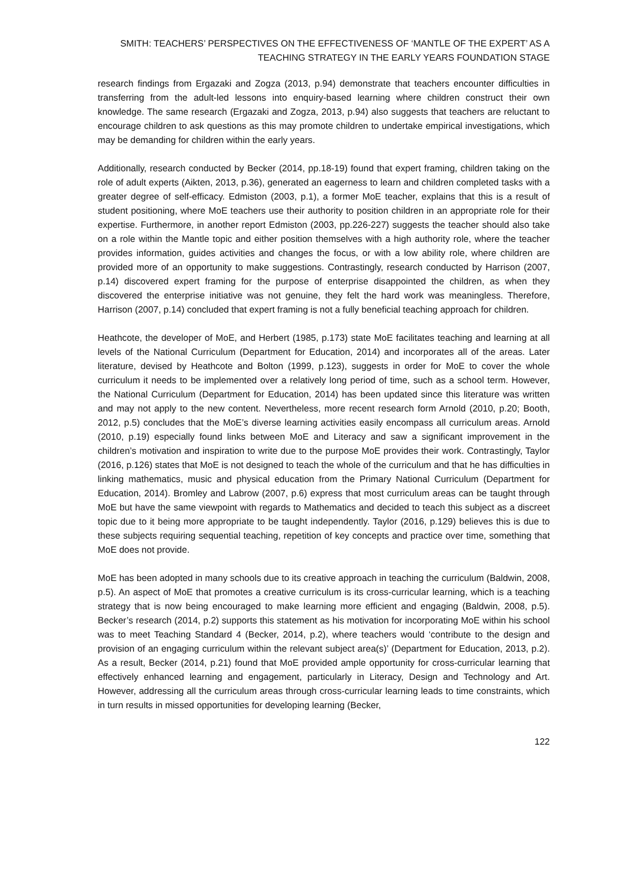SMITH: TEACHERS’ PERSPECTIVES ON THE EFFECTIVENESS OF ‘MANTLE OF THE EXPERT’ AS A
TEACHING STRATEGY IN THE EARLY YEARS FOUNDATION STAGE
research findings from Ergazaki and Zogza (2013, p.94) demonstrate that teachers encounter difficulties in transferring from the adult-led lessons into enquiry-based learning where children construct their own knowledge. The same research (Ergazaki and Zogza, 2013, p.94) also suggests that teachers are reluctant to encourage children to ask questions as this may promote children to undertake empirical investigations, which may be demanding for children within the early years.
Additionally, research conducted by Becker (2014, pp.18-19) found that expert framing, children taking on the role of adult experts (Aikten, 2013, p.36), generated an eagerness to learn and children completed tasks with a greater degree of self-efficacy. Edmiston (2003, p.1), a former MoE teacher, explains that this is a result of student positioning, where MoE teachers use their authority to position children in an appropriate role for their expertise. Furthermore, in another report Edmiston (2003, pp.226-227) suggests the teacher should also take on a role within the Mantle topic and either position themselves with a high authority role, where the teacher provides information, guides activities and changes the focus, or with a low ability role, where children are provided more of an opportunity to make suggestions. Contrastingly, research conducted by Harrison (2007, p.14) discovered expert framing for the purpose of enterprise disappointed the children, as when they discovered the enterprise initiative was not genuine, they felt the hard work was meaningless. Therefore, Harrison (2007, p.14) concluded that expert framing is not a fully beneficial teaching approach for children.
Heathcote, the developer of MoE, and Herbert (1985, p.173) state MoE facilitates teaching and learning at all levels of the National Curriculum (Department for Education, 2014) and incorporates all of the areas. Later literature, devised by Heathcote and Bolton (1999, p.123), suggests in order for MoE to cover the whole curriculum it needs to be implemented over a relatively long period of time, such as a school term. However, the National Curriculum (Department for Education, 2014) has been updated since this literature was written and may not apply to the new content. Nevertheless, more recent research form Arnold (2010, p.20; Booth, 2012, p.5) concludes that the MoE’s diverse learning activities easily encompass all curriculum areas. Arnold (2010, p.19) especially found links between MoE and Literacy and saw a significant improvement in the children’s motivation and inspiration to write due to the purpose MoE provides their work. Contrastingly, Taylor (2016, p.126) states that MoE is not designed to teach the whole of the curriculum and that he has difficulties in linking mathematics, music and physical education from the Primary National Curriculum (Department for Education, 2014). Bromley and Labrow (2007, p.6) express that most curriculum areas can be taught through MoE but have the same viewpoint with regards to Mathematics and decided to teach this subject as a discreet topic due to it being more appropriate to be taught independently. Taylor (2016, p.129) believes this is due to these subjects requiring sequential teaching, repetition of key concepts and practice over time, something that MoE does not provide.
MoE has been adopted in many schools due to its creative approach in teaching the curriculum (Baldwin, 2008, p.5). An aspect of MoE that promotes a creative curriculum is its cross-curricular learning, which is a teaching strategy that is now being encouraged to make learning more efficient and engaging (Baldwin, 2008, p.5). Becker’s research (2014, p.2) supports this statement as his motivation for incorporating MoE within his school was to meet Teaching Standard 4 (Becker, 2014, p.2), where teachers would ‘contribute to the design and provision of an engaging curriculum within the relevant subject area(s)’ (Department for Education, 2013, p.2). As a result, Becker (2014, p.21) found that MoE provided ample opportunity for cross-curricular learning that effectively enhanced learning and engagement, particularly in Literacy, Design and Technology and Art. However, addressing all the curriculum areas through cross-curricular learning leads to time constraints, which in turn results in missed opportunities for developing learning (Becker,
122